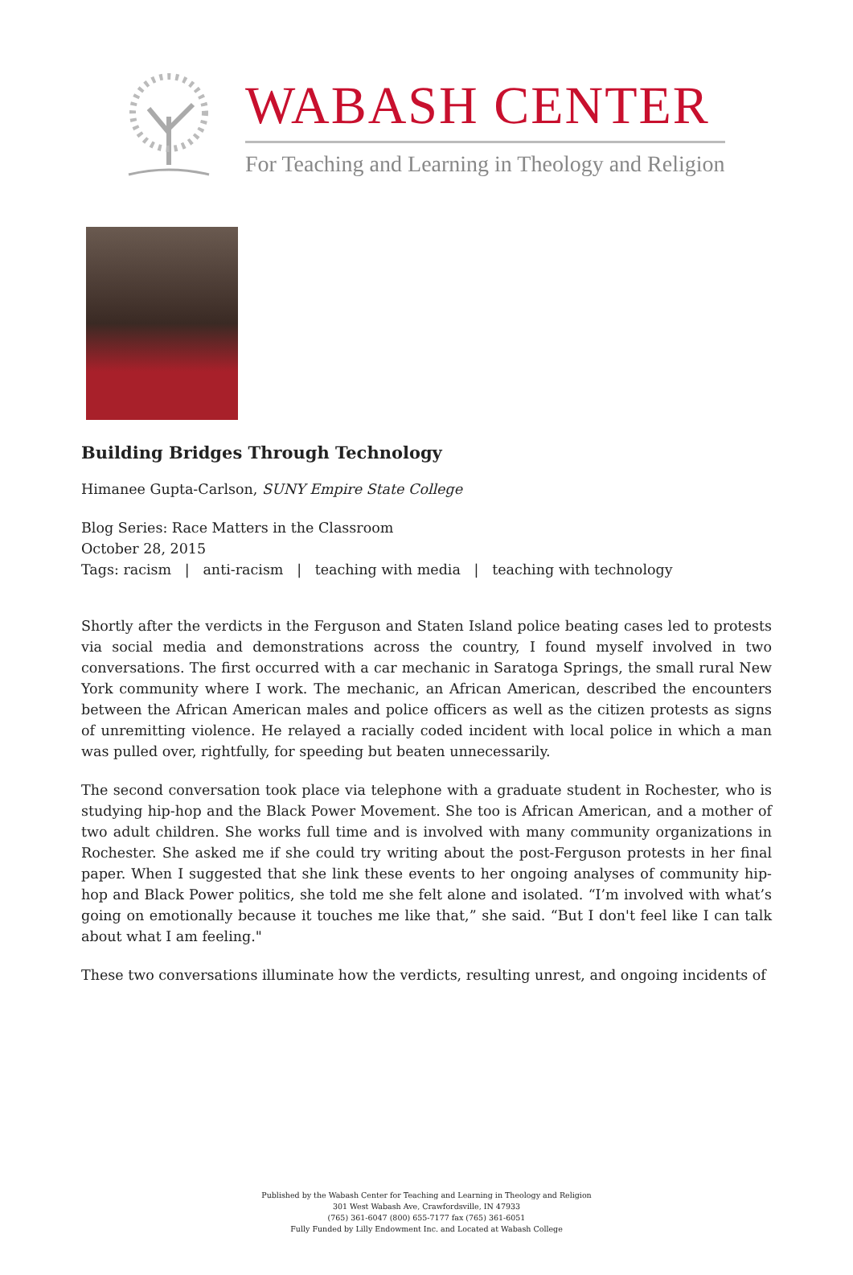WABASH CENTER
For Teaching and Learning in Theology and Religion
Building Bridges Through Technology
Himanee Gupta-Carlson, SUNY Empire State College
Blog Series: Race Matters in the Classroom
October 28, 2015
Tags: racism | anti-racism | teaching with media | teaching with technology
Shortly after the verdicts in the Ferguson and Staten Island police beating cases led to protests via social media and demonstrations across the country, I found myself involved in two conversations. The first occurred with a car mechanic in Saratoga Springs, the small rural New York community where I work. The mechanic, an African American, described the encounters between the African American males and police officers as well as the citizen protests as signs of unremitting violence. He relayed a racially coded incident with local police in which a man was pulled over, rightfully, for speeding but beaten unnecessarily.
The second conversation took place via telephone with a graduate student in Rochester, who is studying hip-hop and the Black Power Movement. She too is African American, and a mother of two adult children. She works full time and is involved with many community organizations in Rochester. She asked me if she could try writing about the post-Ferguson protests in her final paper. When I suggested that she link these events to her ongoing analyses of community hip-hop and Black Power politics, she told me she felt alone and isolated. “I’m involved with what’s going on emotionally because it touches me like that,” she said. “But I don't feel like I can talk about what I am feeling."
These two conversations illuminate how the verdicts, resulting unrest, and ongoing incidents of
Published by the Wabash Center for Teaching and Learning in Theology and Religion
301 West Wabash Ave, Crawfordsville, IN 47933
(765) 361-6047 (800) 655-7177 fax (765) 361-6051
Fully Funded by Lilly Endowment Inc. and Located at Wabash College